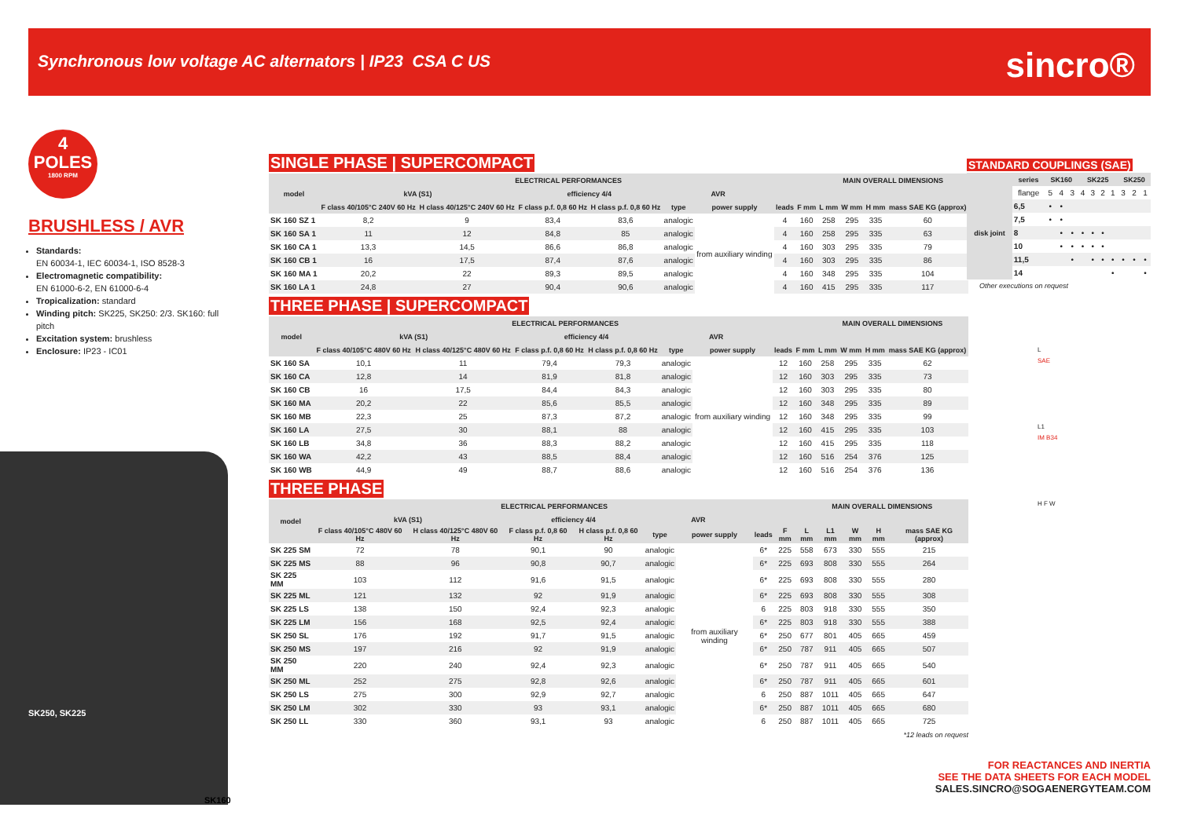Synchronous low voltage AC alternators | IP23 CSA C US
sincro®
4
POLES
1800 RPM
BRUSHLESS / AVR
Standards:
EN 60034-1, IEC 60034-1, ISO 8528-3
Electromagnetic compatibility:
EN 61000-6-2, EN 61000-6-4
Tropicalization: standard
Winding pitch: SK225, SK250: 2/3. SK160: full pitch
Excitation system: brushless
Enclosure: IP23 - IC01
SK250, SK225
SK160
SINGLE PHASE | SUPERCOMPACT
| model | ELECTRICAL PERFORMANCES | | | | | | | | MAIN OVERALL DIMENSIONS | | | |
| --- | --- | --- | --- | --- | --- | --- | --- | --- | --- | --- | --- | --- |
| | kVA (S1) | | efficiency 4/4 | | AVR | | | | | | | |
| | F class 40/105°C 240V 60 Hz | H class 40/125°C 240V 60 Hz | F class p.f. 0,8 60 Hz | H class p.f. 0,8 60 Hz | type | power supply | leads | F mm | L mm | W mm | H mm | mass SAE KG (approx) |
| SK 160 SZ 1 | 8,2 | 9 | 83,4 | 83,6 | analogic | from auxiliary winding | 4 | 160 | 258 | 295 | 335 | 60 |
| SK 160 SA 1 | 11 | 12 | 84,8 | 85 | analogic | | 4 | 160 | 258 | 295 | 335 | 63 |
| SK 160 CA 1 | 13,3 | 14,5 | 86,6 | 86,8 | analogic | | 4 | 160 | 303 | 295 | 335 | 79 |
| SK 160 CB 1 | 16 | 17,5 | 87,4 | 87,6 | analogic | | 4 | 160 | 303 | 295 | 335 | 86 |
| SK 160 MA 1 | 20,2 | 22 | 89,3 | 89,5 | analogic | | 4 | 160 | 348 | 295 | 335 | 104 |
| SK 160 LA 1 | 24,8 | 27 | 90,4 | 90,6 | analogic | | 4 | 160 | 415 | 295 | 335 | 117 |
THREE PHASE | SUPERCOMPACT
| model | ELECTRICAL PERFORMANCES | | | | | | | | MAIN OVERALL DIMENSIONS | | | |
| --- | --- | --- | --- | --- | --- | --- | --- | --- | --- | --- | --- | --- |
| | kVA (S1) | | efficiency 4/4 | | AVR | | | | | | | |
| | F class 40/105°C 480V 60 Hz | H class 40/125°C 480V 60 Hz | F class p.f. 0,8 60 Hz | H class p.f. 0,8 60 Hz | type | power supply | leads | F mm | L mm | W mm | H mm | mass SAE KG (approx) |
| SK 160 SA | 10,1 | 11 | 79,4 | 79,3 | analogic | from auxiliary winding | 12 | 160 | 258 | 295 | 335 | 62 |
| SK 160 CA | 12,8 | 14 | 81,9 | 81,8 | analogic | | 12 | 160 | 303 | 295 | 335 | 73 |
| SK 160 CB | 16 | 17,5 | 84,4 | 84,3 | analogic | | 12 | 160 | 303 | 295 | 335 | 80 |
| SK 160 MA | 20,2 | 22 | 85,6 | 85,5 | analogic | | 12 | 160 | 348 | 295 | 335 | 89 |
| SK 160 MB | 22,3 | 25 | 87,3 | 87,2 | analogic | | 12 | 160 | 348 | 295 | 335 | 99 |
| SK 160 LA | 27,5 | 30 | 88,1 | 88 | analogic | | 12 | 160 | 415 | 295 | 335 | 103 |
| SK 160 LB | 34,8 | 36 | 88,3 | 88,2 | analogic | | 12 | 160 | 415 | 295 | 335 | 118 |
| SK 160 WA | 42,2 | 43 | 88,5 | 88,4 | analogic | | 12 | 160 | 516 | 254 | 376 | 125 |
| SK 160 WB | 44,9 | 49 | 88,7 | 88,6 | analogic | | 12 | 160 | 516 | 254 | 376 | 136 |
THREE PHASE
| model | ELECTRICAL PERFORMANCES | | | | | | | | MAIN OVERALL DIMENSIONS | | | | |
| --- | --- | --- | --- | --- | --- | --- | --- | --- | --- | --- | --- | --- | --- |
| | kVA (S1) | | efficiency 4/4 | | AVR | | | | | | | | |
| | F class 40/105°C 480V 60 Hz | H class 40/125°C 480V 60 Hz | F class p.f. 0,8 60 Hz | H class p.f. 0,8 60 Hz | type | power supply | leads | F mm | L mm | L1 mm | W mm | H mm | mass SAE KG (approx) |
| SK 225 SM | 72 | 78 | 90,1 | 90 | analogic | from auxiliary winding | 6* | 225 | 558 | 673 | 330 | 555 | 215 |
| SK 225 MS | 88 | 96 | 90,8 | 90,7 | analogic | | 6* | 225 | 693 | 808 | 330 | 555 | 264 |
| SK 225 MM | 103 | 112 | 91,6 | 91,5 | analogic | | 6* | 225 | 693 | 808 | 330 | 555 | 280 |
| SK 225 ML | 121 | 132 | 92 | 91,9 | analogic | | 6* | 225 | 693 | 808 | 330 | 555 | 308 |
| SK 225 LS | 138 | 150 | 92,4 | 92,3 | analogic | | 6 | 225 | 803 | 918 | 330 | 555 | 350 |
| SK 225 LM | 156 | 168 | 92,5 | 92,4 | analogic | | 6* | 225 | 803 | 918 | 330 | 555 | 388 |
| SK 250 SL | 176 | 192 | 91,7 | 91,5 | analogic | | 6* | 250 | 677 | 801 | 405 | 665 | 459 |
| SK 250 MS | 197 | 216 | 92 | 91,9 | analogic | | 6* | 250 | 787 | 911 | 405 | 665 | 507 |
| SK 250 MM | 220 | 240 | 92,4 | 92,3 | analogic | | 6* | 250 | 787 | 911 | 405 | 665 | 540 |
| SK 250 ML | 252 | 275 | 92,8 | 92,6 | analogic | | 6* | 250 | 787 | 911 | 405 | 665 | 601 |
| SK 250 LS | 275 | 300 | 92,9 | 92,7 | analogic | | 6 | 250 | 887 | 1011 | 405 | 665 | 647 |
| SK 250 LM | 302 | 330 | 93 | 93,1 | analogic | | 6* | 250 | 887 | 1011 | 405 | 665 | 680 |
| SK 250 LL | 330 | 360 | 93,1 | 93 | analogic | | 6 | 250 | 887 | 1011 | 405 | 665 | 725 |
*12 leads on request
STANDARD COUPLINGS (SAE)
| | series | SK160 | | | SK225 | | | | SK250 | | |
| --- | --- | --- | --- | --- | --- | --- | --- | --- | --- | --- | --- |
| disk joint | flange | 5 | 4 | 3 | 4 | 3 | 2 | 1 | 3 | 2 | 1 |
| | 6,5 | • | • | | | | | | | | |
| | 7,5 | • | • | | | | | | | | |
| | 8 | | • | • | • | • | • | | | | |
| | 10 | | • | • | • | • | • | | | | |
| | 11,5 | | | • | | • | • | • | • | • | • |
| | 14 | | | | | | | • | | | • |
Other executions on request
L
SAE
L1
IM B34
H F W
FOR REACTANCES AND INERTIA
SEE THE DATA SHEETS FOR EACH MODEL
SALES.SINCRO@SOGAENERGYTEAM.COM